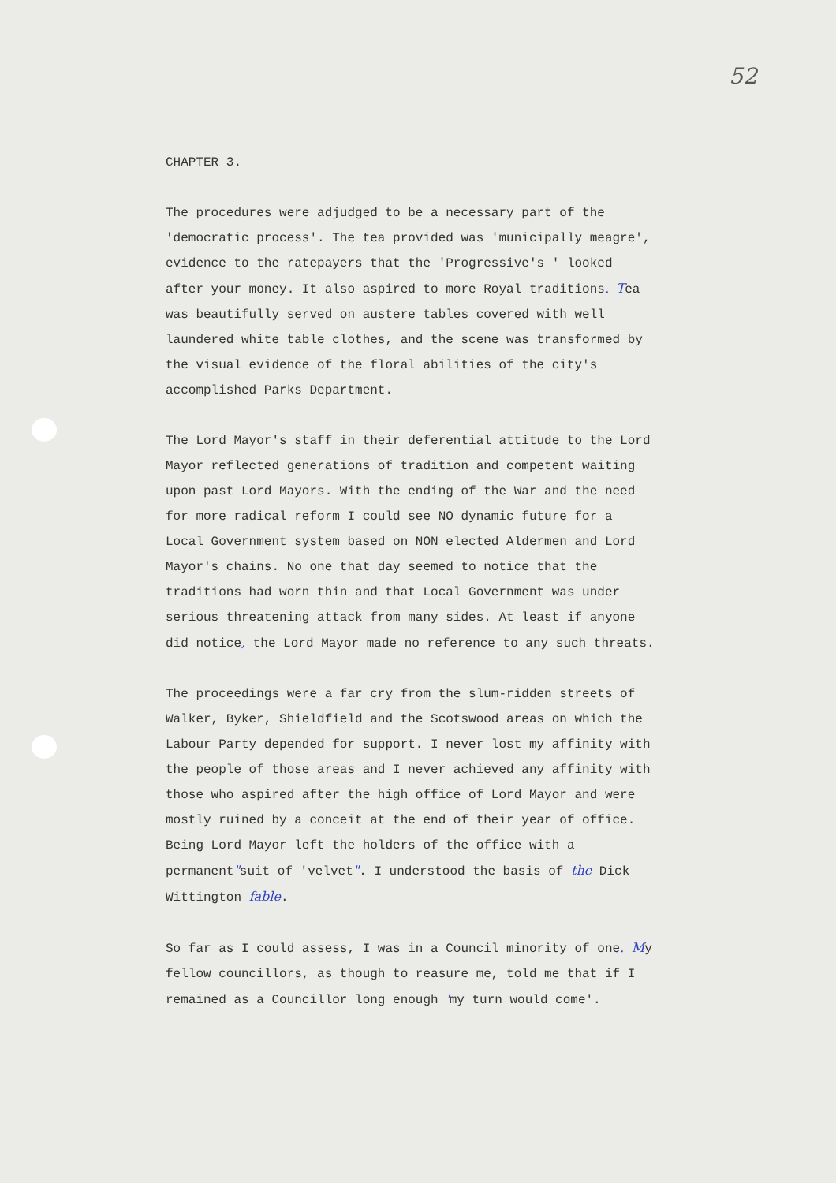52
CHAPTER 3.
The procedures were adjudged to be a necessary part of the 'democratic process'. The tea provided was 'municipally meagre', evidence to the ratepayers that the 'Progressive's ' looked after your money. It also aspired to more Royal traditions. Tea was beautifully served on austere tables covered with well laundered white table clothes, and the scene was transformed by the visual evidence of the floral abilities of the city's accomplished Parks Department.
The Lord Mayor's staff in their deferential attitude to the Lord Mayor reflected generations of tradition and competent waiting upon past Lord Mayors. With the ending of the War and the need for more radical reform I could see NO dynamic future for a Local Government system based on NON elected Aldermen and Lord Mayor's chains. No one that day seemed to notice that the traditions had worn thin and that Local Government was under serious threatening attack from many sides. At least if anyone did notice, the Lord Mayor made no reference to any such threats.
The proceedings were a far cry from the slum-ridden streets of Walker, Byker, Shieldfield and the Scotswood areas on which the Labour Party depended for support. I never lost my affinity with the people of those areas and I never achieved any affinity with those who aspired after the high office of Lord Mayor and were mostly ruined by a conceit at the end of their year of office. Being Lord Mayor left the holders of the office with a permanent"suit of 'velvet". I understood the basis of the Dick Wittington fable.
So far as I could assess, I was in a Council minority of one. My fellow councillors, as though to reasure me, told me that if I remained as a Councillor long enough 'my turn would come'.